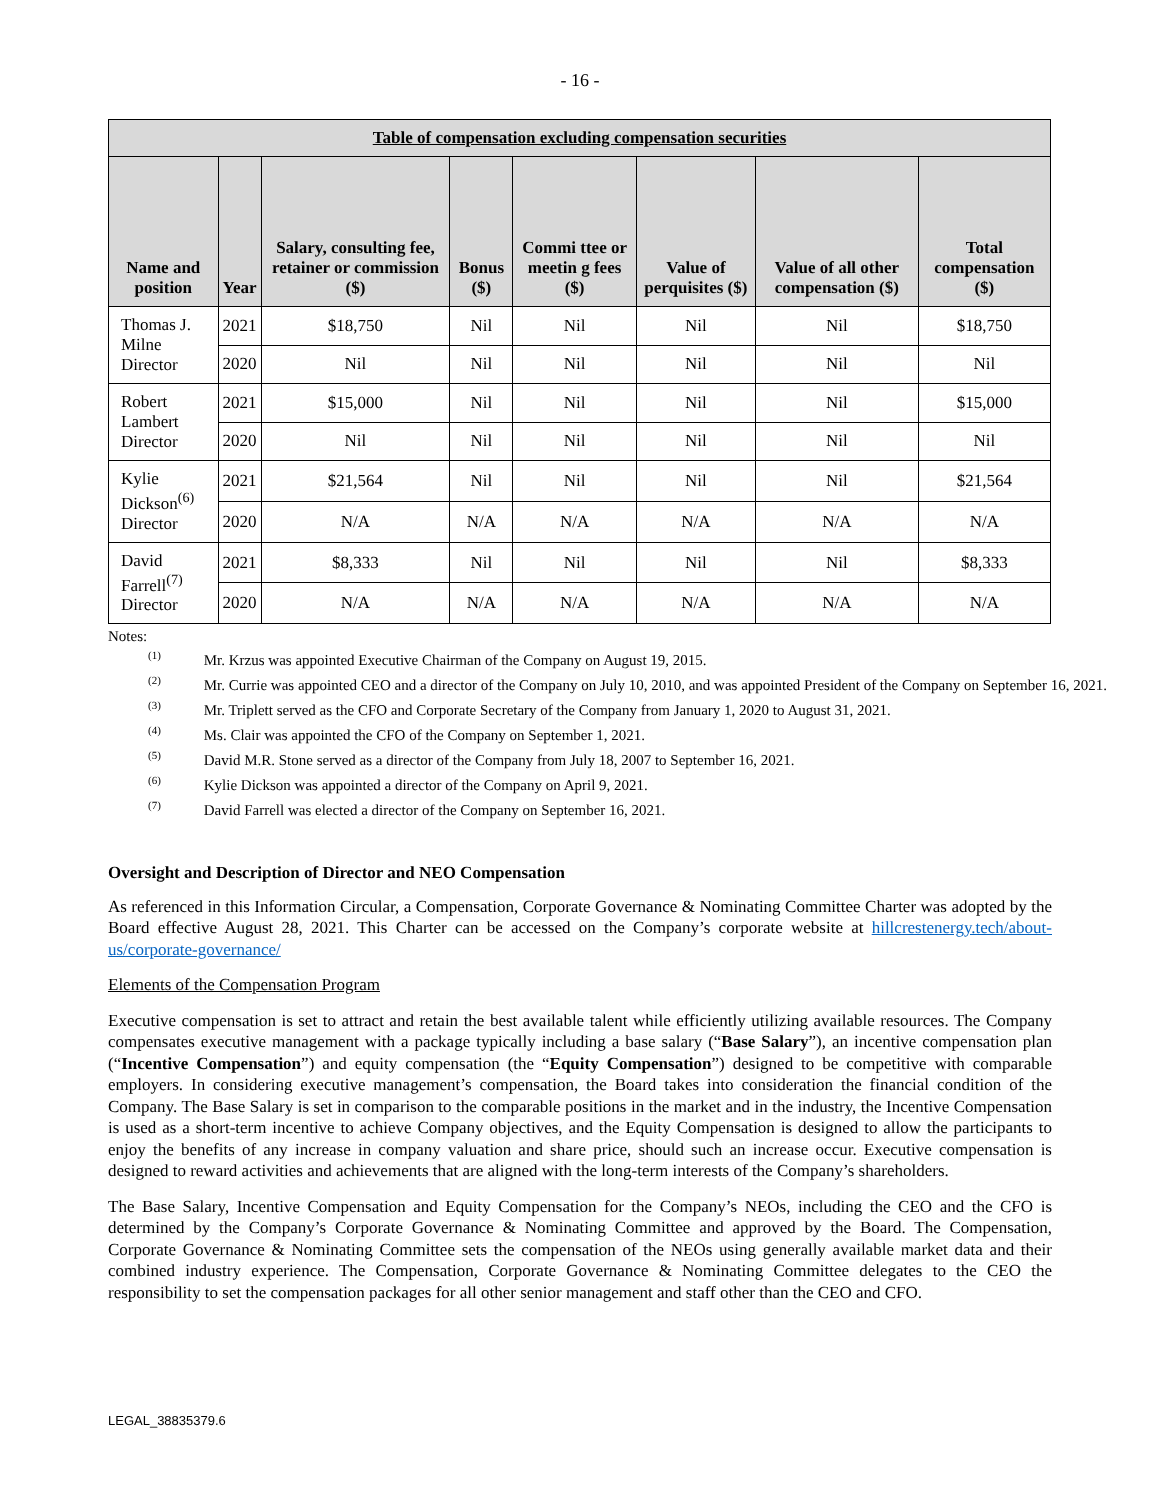- 16 -
| Table of compensation excluding compensation securities | | | | | | | |
| --- | --- | --- | --- | --- | --- | --- | --- |
| Name and position | Year | Salary, consulting fee, retainer or commission ($) | Bonus ($) | Commi ttee or meetin g fees ($) | Value of perquisites ($) | Value of all other compensation ($) | Total compensation ($) |
| Thomas J. Milne Director | 2021 | $18,750 | Nil | Nil | Nil | Nil | $18,750 |
| | 2020 | Nil | Nil | Nil | Nil | Nil | Nil |
| Robert Lambert Director | 2021 | $15,000 | Nil | Nil | Nil | Nil | $15,000 |
| | 2020 | Nil | Nil | Nil | Nil | Nil | Nil |
| Kylie Dickson<sup>(6)</sup> Director | 2021 | $21,564 | Nil | Nil | Nil | Nil | $21,564 |
| | 2020 | N/A | N/A | N/A | N/A | N/A | N/A |
| David Farrell<sup>(7)</sup> Director | 2021 | $8,333 | Nil | Nil | Nil | Nil | $8,333 |
| | 2020 | N/A | N/A | N/A | N/A | N/A | N/A |
Notes:
<sup>(1)</sup> Mr. Krzus was appointed Executive Chairman of the Company on August 19, 2015.
<sup>(2)</sup> Mr. Currie was appointed CEO and a director of the Company on July 10, 2010, and was appointed President of the Company on September 16, 2021.
<sup>(3)</sup> Mr. Triplett served as the CFO and Corporate Secretary of the Company from January 1, 2020 to August 31, 2021.
<sup>(4)</sup> Ms. Clair was appointed the CFO of the Company on September 1, 2021.
<sup>(5)</sup> David M.R. Stone served as a director of the Company from July 18, 2007 to September 16, 2021.
<sup>(6)</sup> Kylie Dickson was appointed a director of the Company on April 9, 2021.
<sup>(7)</sup> David Farrell was elected a director of the Company on September 16, 2021.
Oversight and Description of Director and NEO Compensation
As referenced in this Information Circular, a Compensation, Corporate Governance & Nominating Committee Charter was adopted by the Board effective August 28, 2021. This Charter can be accessed on the Company’s corporate website at hillcrestenergy.tech/about-us/corporate-governance/
Elements of the Compensation Program
Executive compensation is set to attract and retain the best available talent while efficiently utilizing available resources. The Company compensates executive management with a package typically including a base salary (“Base Salary”), an incentive compensation plan (“Incentive Compensation”) and equity compensation (the “Equity Compensation”) designed to be competitive with comparable employers. In considering executive management’s compensation, the Board takes into consideration the financial condition of the Company. The Base Salary is set in comparison to the comparable positions in the market and in the industry, the Incentive Compensation is used as a short-term incentive to achieve Company objectives, and the Equity Compensation is designed to allow the participants to enjoy the benefits of any increase in company valuation and share price, should such an increase occur. Executive compensation is designed to reward activities and achievements that are aligned with the long-term interests of the Company’s shareholders.
The Base Salary, Incentive Compensation and Equity Compensation for the Company’s NEOs, including the CEO and the CFO is determined by the Company’s Corporate Governance & Nominating Committee and approved by the Board. The Compensation, Corporate Governance & Nominating Committee sets the compensation of the NEOs using generally available market data and their combined industry experience. The Compensation, Corporate Governance & Nominating Committee delegates to the CEO the responsibility to set the compensation packages for all other senior management and staff other than the CEO and CFO.
LEGAL_38835379.6